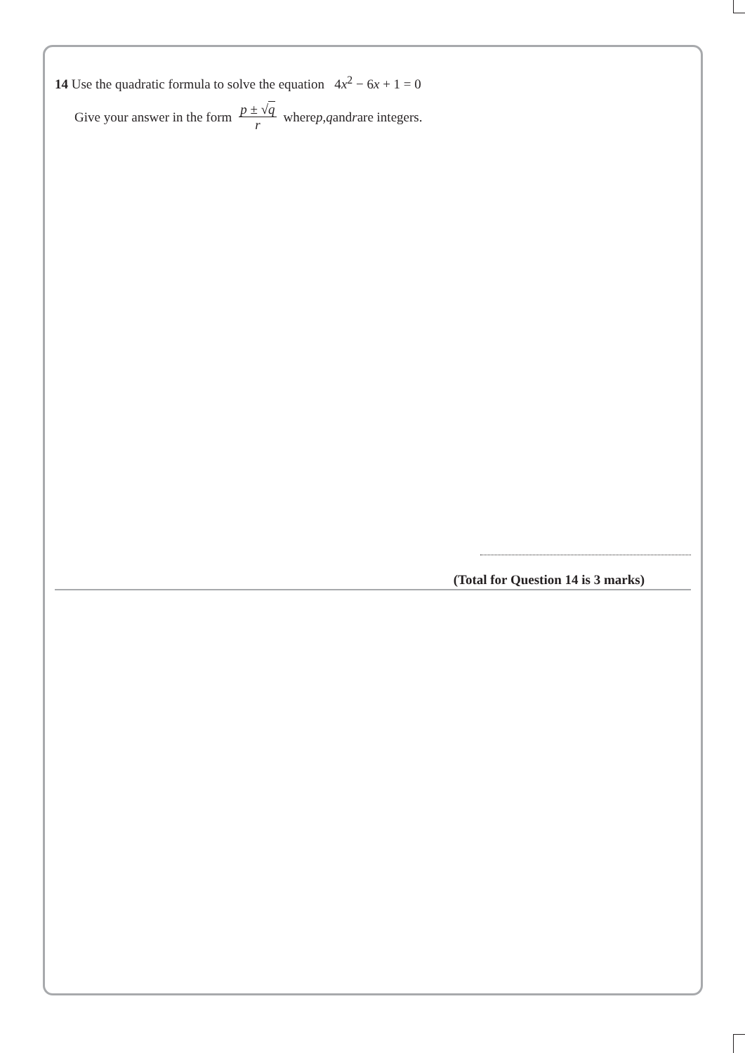14 Use the quadratic formula to solve the equation 4x<sup>2</sup> − 6x + 1 = 0
Give your answer in the form p ± √q
r where p, q and r are integers.
(Total for Question 14 is 3 marks)